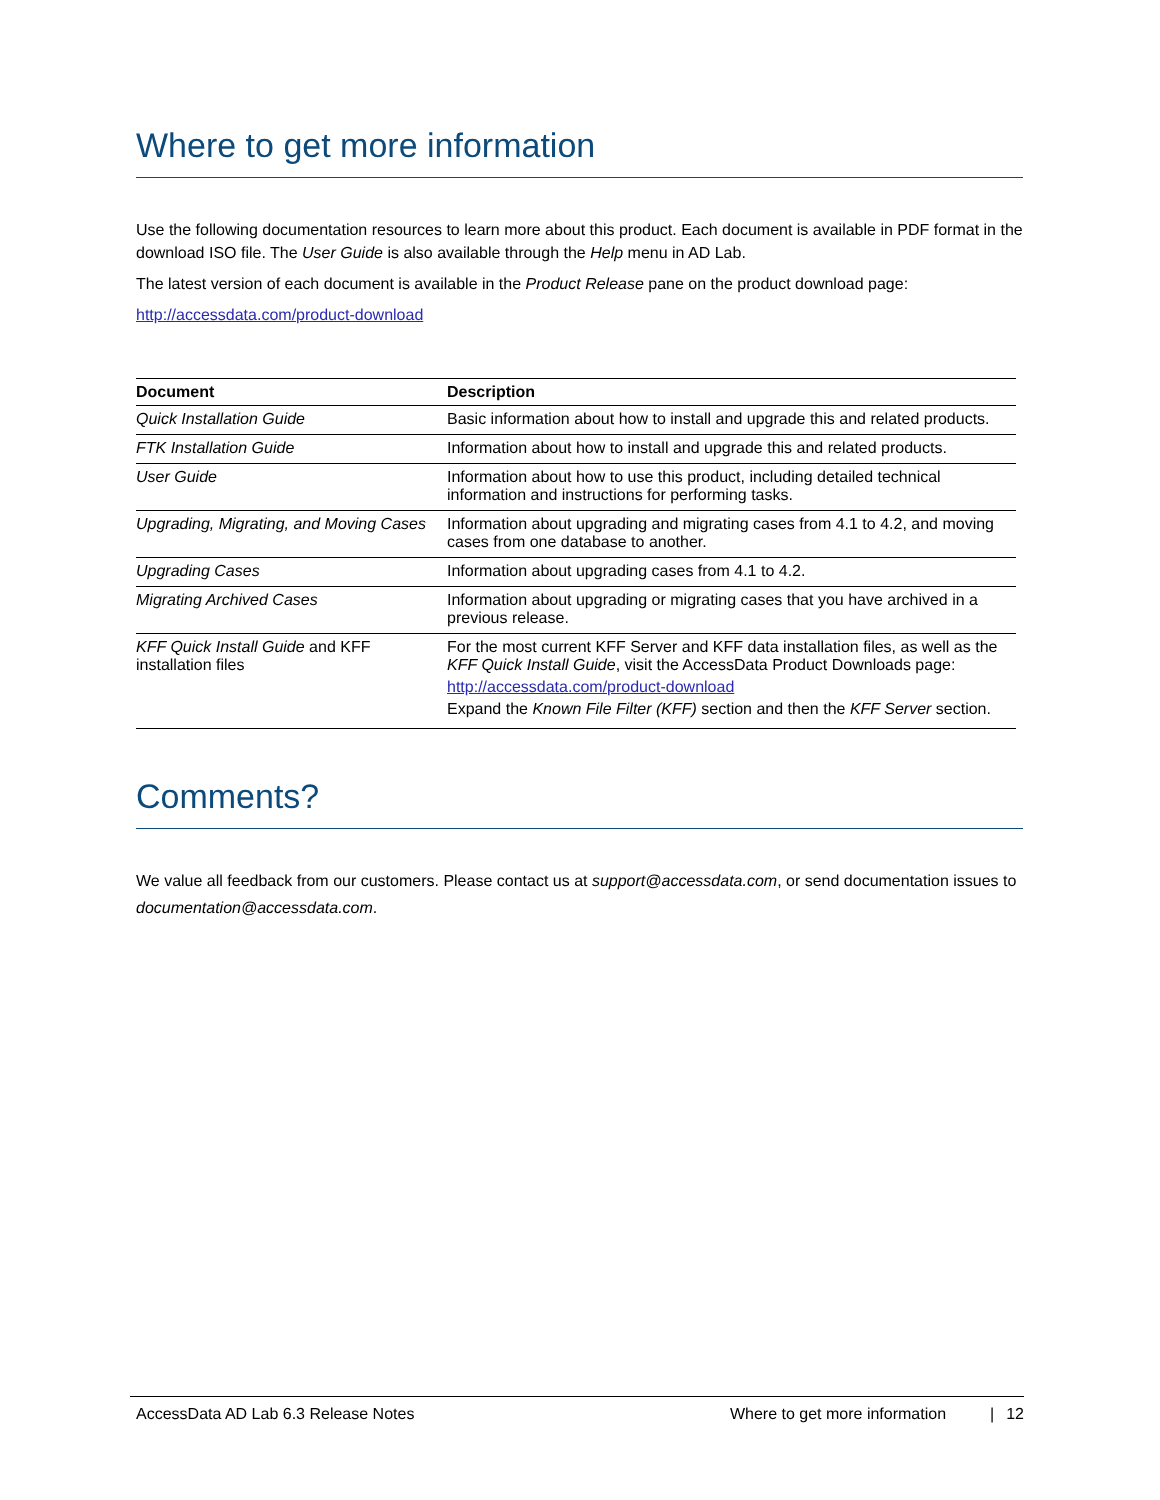Where to get more information
Use the following documentation resources to learn more about this product. Each document is available in PDF format in the download ISO file. The User Guide is also available through the Help menu in AD Lab.
The latest version of each document is available in the Product Release pane on the product download page:
http://accessdata.com/product-download
| Document | Description |
| --- | --- |
| Quick Installation Guide | Basic information about how to install and upgrade this and related products. |
| FTK Installation Guide | Information about how to install and upgrade this and related products. |
| User Guide | Information about how to use this product, including detailed technical information and instructions for performing tasks. |
| Upgrading, Migrating, and Moving Cases | Information about upgrading and migrating cases from 4.1 to 4.2, and moving cases from one database to another. |
| Upgrading Cases | Information about upgrading cases from 4.1 to 4.2. |
| Migrating Archived Cases | Information about upgrading or migrating cases that you have archived in a previous release. |
| KFF Quick Install Guide and KFF installation files | For the most current KFF Server and KFF data installation files, as well as the KFF Quick Install Guide , visit the AccessData Product Downloads page: http://accessdata.com/product-download Expand the Known File Filter (KFF) section and then the KFF Server section. |
Comments?
We value all feedback from our customers. Please contact us at support@accessdata.com, or send documentation issues to documentation@accessdata.com.
AccessData AD Lab 6.3 Release Notes Where to get more information | 12